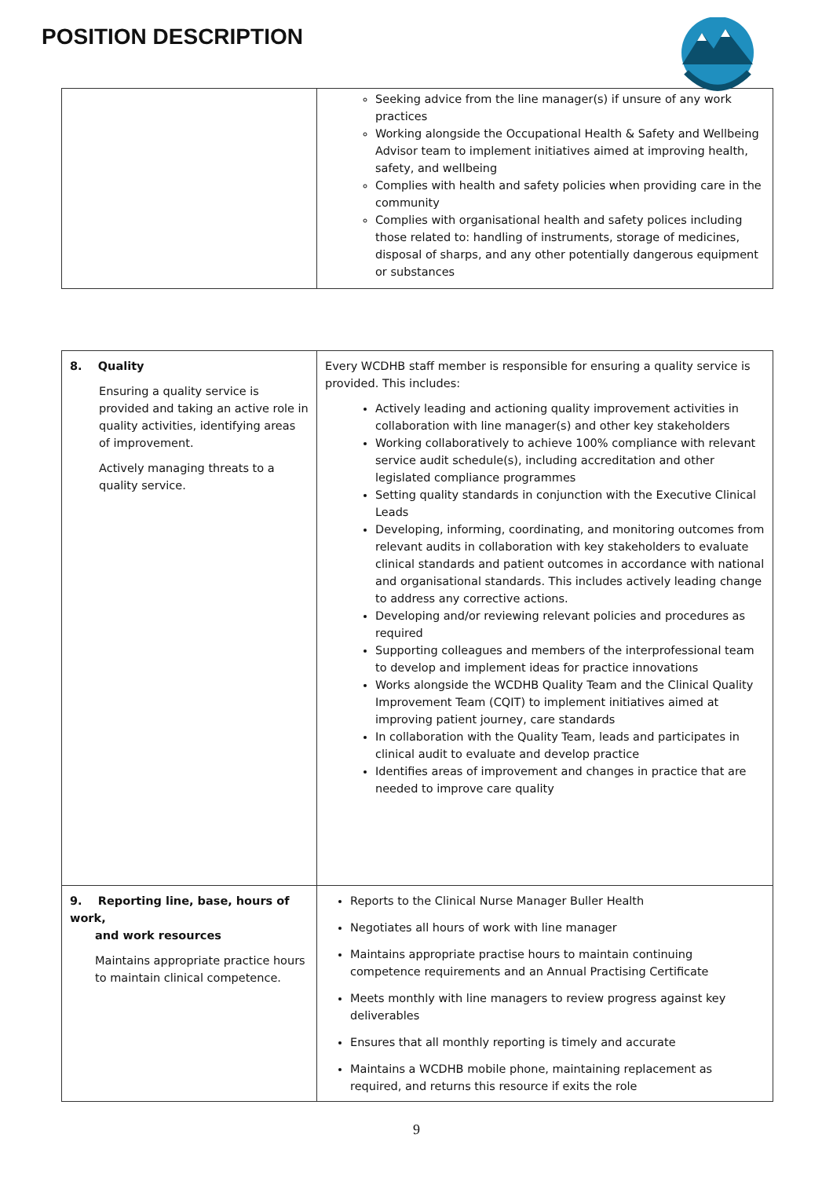POSITION DESCRIPTION
| | Seeking advice from the line manager(s) if unsure of any work practices Working alongside the Occupational Health & Safety and Wellbeing Advisor team to implement initiatives aimed at improving health, safety, and wellbeing Complies with health and safety policies when providing care in the community Complies with organisational health and safety polices including those related to: handling of instruments, storage of medicines, disposal of sharps, and any other potentially dangerous equipment or substances |
| 8. Quality Ensuring a quality service is provided and taking an active role in quality activities, identifying areas of improvement. Actively managing threats to a quality service. | Every WCDHB staff member is responsible for ensuring a quality service is provided. This includes: Actively leading and actioning quality improvement activities in collaboration with line manager(s) and other key stakeholders Working collaboratively to achieve 100% compliance with relevant service audit schedule(s), including accreditation and other legislated compliance programmes Setting quality standards in conjunction with the Executive Clinical Leads Developing, informing, coordinating, and monitoring outcomes from relevant audits in collaboration with key stakeholders to evaluate clinical standards and patient outcomes in accordance with national and organisational standards. This includes actively leading change to address any corrective actions. Developing and/or reviewing relevant policies and procedures as required Supporting colleagues and members of the interprofessional team to develop and implement ideas for practice innovations Works alongside the WCDHB Quality Team and the Clinical Quality Improvement Team (CQIT) to implement initiatives aimed at improving patient journey, care standards In collaboration with the Quality Team, leads and participates in clinical audit to evaluate and develop practice Identifies areas of improvement and changes in practice that are needed to improve care quality |
| 9. Reporting line, base, hours of work, and work resources Maintains appropriate practice hours to maintain clinical competence. | Reports to the Clinical Nurse Manager Buller Health Negotiates all hours of work with line manager Maintains appropriate practise hours to maintain continuing competence requirements and an Annual Practising Certificate Meets monthly with line managers to review progress against key deliverables Ensures that all monthly reporting is timely and accurate Maintains a WCDHB mobile phone, maintaining replacement as required, and returns this resource if exits the role |
9